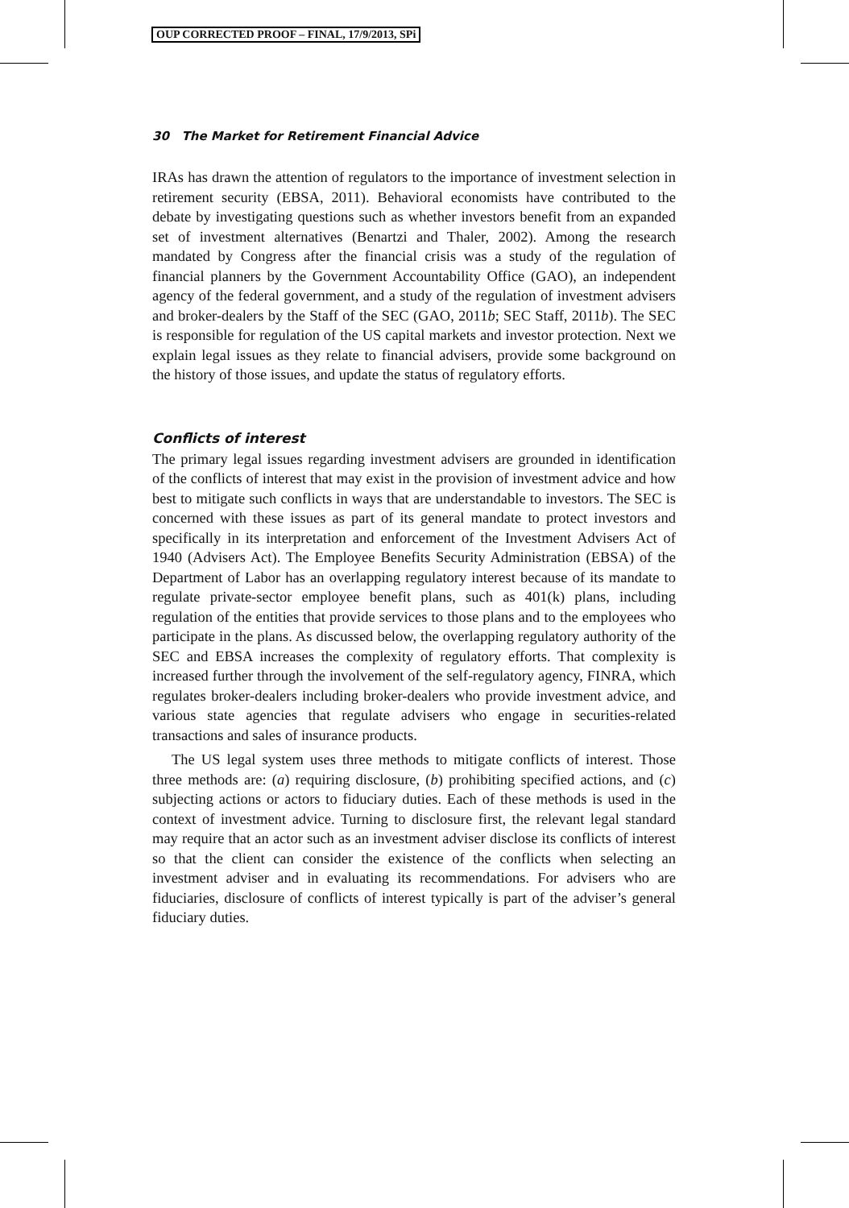OUP CORRECTED PROOF – FINAL, 17/9/2013, SPi
30 The Market for Retirement Financial Advice
IRAs has drawn the attention of regulators to the importance of investment selection in retirement security (EBSA, 2011). Behavioral economists have contributed to the debate by investigating questions such as whether investors benefit from an expanded set of investment alternatives (Benartzi and Thaler, 2002). Among the research mandated by Congress after the financial crisis was a study of the regulation of financial planners by the Government Accountability Office (GAO), an independent agency of the federal government, and a study of the regulation of investment advisers and broker-dealers by the Staff of the SEC (GAO, 2011b; SEC Staff, 2011b). The SEC is responsible for regulation of the US capital markets and investor protection. Next we explain legal issues as they relate to financial advisers, provide some background on the history of those issues, and update the status of regulatory efforts.
Conflicts of interest
The primary legal issues regarding investment advisers are grounded in identification of the conflicts of interest that may exist in the provision of investment advice and how best to mitigate such conflicts in ways that are understandable to investors. The SEC is concerned with these issues as part of its general mandate to protect investors and specifically in its interpretation and enforcement of the Investment Advisers Act of 1940 (Advisers Act). The Employee Benefits Security Administration (EBSA) of the Department of Labor has an overlapping regulatory interest because of its mandate to regulate private-sector employee benefit plans, such as 401(k) plans, including regulation of the entities that provide services to those plans and to the employees who participate in the plans. As discussed below, the overlapping regulatory authority of the SEC and EBSA increases the complexity of regulatory efforts. That complexity is increased further through the involvement of the self-regulatory agency, FINRA, which regulates broker-dealers including broker-dealers who provide investment advice, and various state agencies that regulate advisers who engage in securities-related transactions and sales of insurance products.
The US legal system uses three methods to mitigate conflicts of interest. Those three methods are: (a) requiring disclosure, (b) prohibiting specified actions, and (c) subjecting actions or actors to fiduciary duties. Each of these methods is used in the context of investment advice. Turning to disclosure first, the relevant legal standard may require that an actor such as an investment adviser disclose its conflicts of interest so that the client can consider the existence of the conflicts when selecting an investment adviser and in evaluating its recommendations. For advisers who are fiduciaries, disclosure of conflicts of interest typically is part of the adviser’s general fiduciary duties.